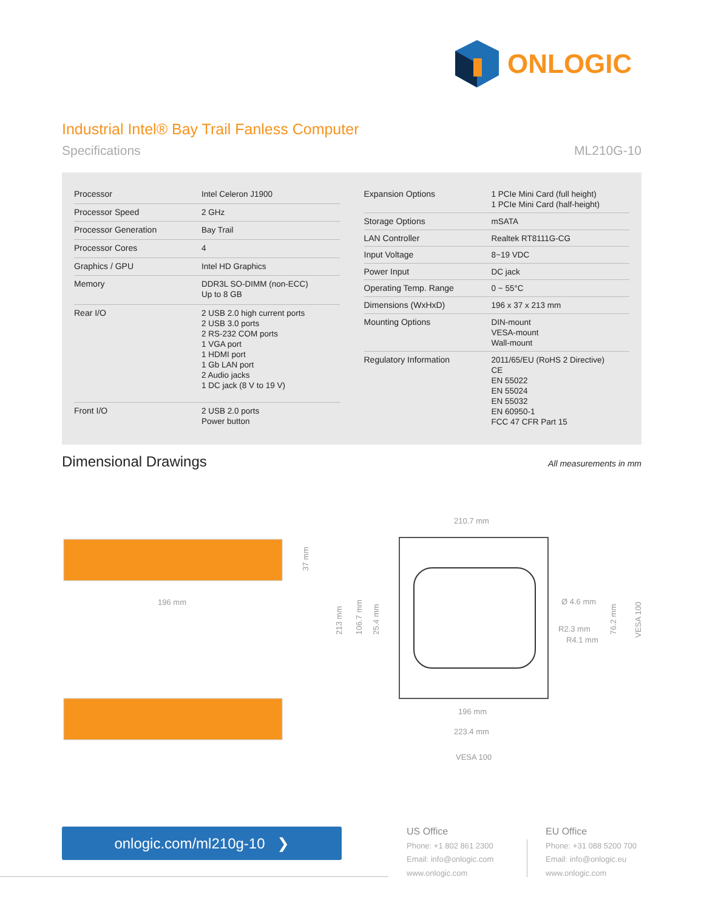ONLOGIC
Industrial Intel® Bay Trail Fanless Computer
Specifications ML210G-10
| Processor | Intel Celeron J1900 |
| Processor Speed | 2 GHz |
| Processor Generation | Bay Trail |
| Processor Cores | 4 |
| Graphics / GPU | Intel HD Graphics |
| Memory | DDR3L SO-DIMM (non-ECC) Up to 8 GB |
| Rear I/O | 2 USB 2.0 high current ports 2 USB 3.0 ports 2 RS-232 COM ports 1 VGA port 1 HDMI port 1 Gb LAN port 2 Audio jacks 1 DC jack (8 V to 19 V) |
| Front I/O | 2 USB 2.0 ports Power button |
| Expansion Options | 1 PCIe Mini Card (full height) 1 PCIe Mini Card (half-height) |
| Storage Options | mSATA |
| LAN Controller | Realtek RT8111G-CG |
| Input Voltage | 8~19 VDC |
| Power Input | DC jack |
| Operating Temp. Range | 0 ~ 55°C |
| Dimensions (WxHxD) | 196 x 37 x 213 mm |
| Mounting Options | DIN-mount VESA-mount Wall-mount |
| Regulatory Information | 2011/65/EU (RoHS 2 Directive) CE EN 55022 EN 55024 EN 55032 EN 60950-1 FCC 47 CFR Part 15 |
Dimensional Drawings
All measurements in mm
196 mm
37 mm
210.7 mm
196 mm
223.4 mm
VESA 100
213 mm
106.7 mm
25.4 mm
Ø 4.6 mm
R2.3 mm
R4.1 mm
76.2 mm
VESA 100
onlogic.com/ml210g-10 ❯
US Office
Phone: +1 802 861 2300
Email: info@onlogic.com
www.onlogic.com
EU Office
Phone: +31 088 5200 700
Email: info@onlogic.eu
www.onlogic.com